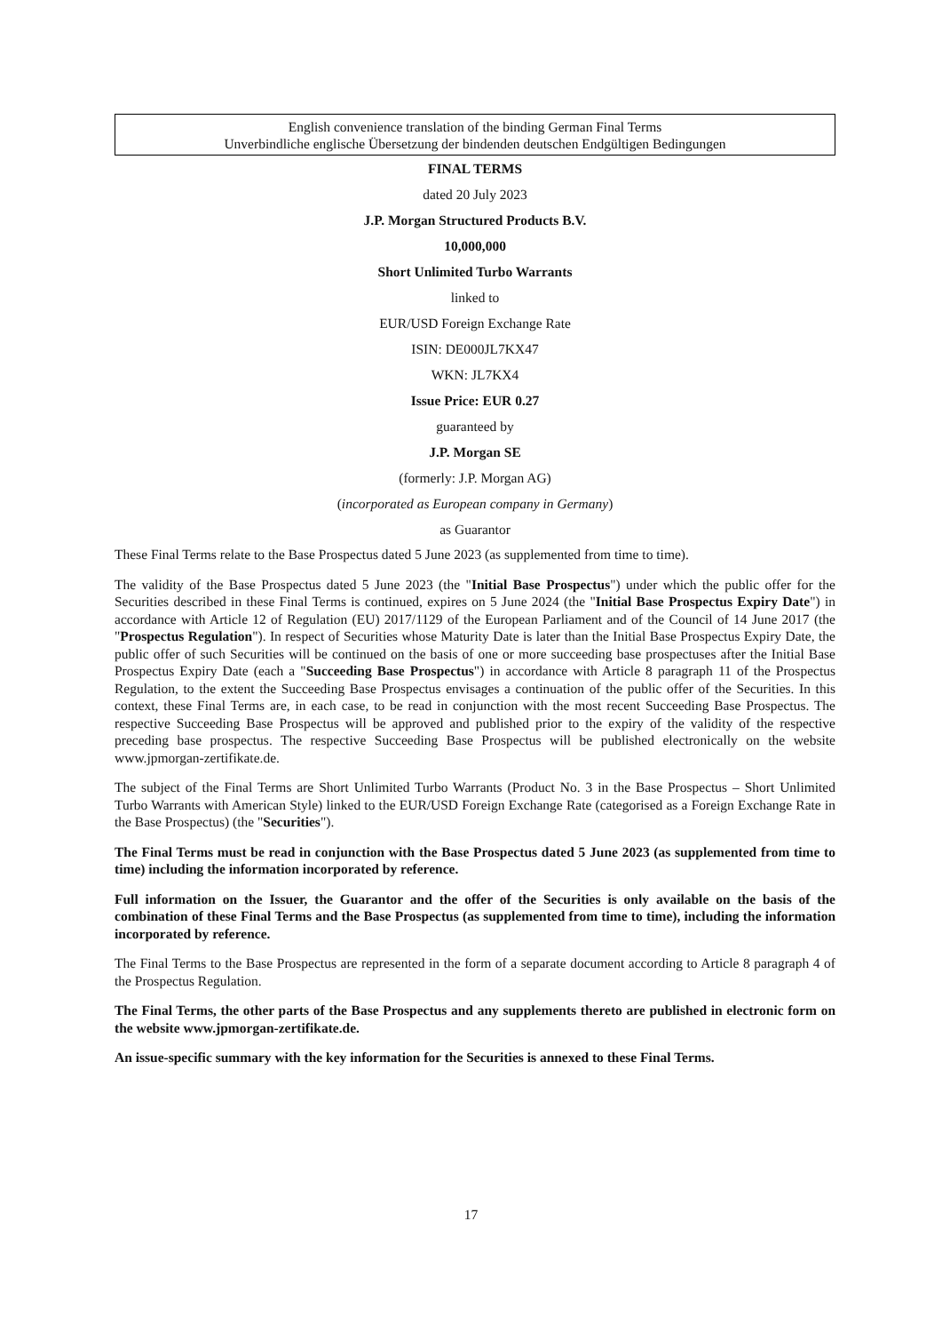English convenience translation of the binding German Final Terms
Unverbindliche englische Übersetzung der bindenden deutschen Endgültigen Bedingungen
FINAL TERMS
dated 20 July 2023
J.P. Morgan Structured Products B.V.
10,000,000
Short Unlimited Turbo Warrants
linked to
EUR/USD Foreign Exchange Rate
ISIN: DE000JL7KX47
WKN: JL7KX4
Issue Price: EUR 0.27
guaranteed by
J.P. Morgan SE
(formerly: J.P. Morgan AG)
(incorporated as European company in Germany)
as Guarantor
These Final Terms relate to the Base Prospectus dated 5 June 2023 (as supplemented from time to time).
The validity of the Base Prospectus dated 5 June 2023 (the "Initial Base Prospectus") under which the public offer for the Securities described in these Final Terms is continued, expires on 5 June 2024 (the "Initial Base Prospectus Expiry Date") in accordance with Article 12 of Regulation (EU) 2017/1129 of the European Parliament and of the Council of 14 June 2017 (the "Prospectus Regulation"). In respect of Securities whose Maturity Date is later than the Initial Base Prospectus Expiry Date, the public offer of such Securities will be continued on the basis of one or more succeeding base prospectuses after the Initial Base Prospectus Expiry Date (each a "Succeeding Base Prospectus") in accordance with Article 8 paragraph 11 of the Prospectus Regulation, to the extent the Succeeding Base Prospectus envisages a continuation of the public offer of the Securities. In this context, these Final Terms are, in each case, to be read in conjunction with the most recent Succeeding Base Prospectus. The respective Succeeding Base Prospectus will be approved and published prior to the expiry of the validity of the respective preceding base prospectus. The respective Succeeding Base Prospectus will be published electronically on the website www.jpmorgan-zertifikate.de.
The subject of the Final Terms are Short Unlimited Turbo Warrants (Product No. 3 in the Base Prospectus – Short Unlimited Turbo Warrants with American Style) linked to the EUR/USD Foreign Exchange Rate (categorised as a Foreign Exchange Rate in the Base Prospectus) (the "Securities").
The Final Terms must be read in conjunction with the Base Prospectus dated 5 June 2023 (as supplemented from time to time) including the information incorporated by reference.
Full information on the Issuer, the Guarantor and the offer of the Securities is only available on the basis of the combination of these Final Terms and the Base Prospectus (as supplemented from time to time), including the information incorporated by reference.
The Final Terms to the Base Prospectus are represented in the form of a separate document according to Article 8 paragraph 4 of the Prospectus Regulation.
The Final Terms, the other parts of the Base Prospectus and any supplements thereto are published in electronic form on the website www.jpmorgan-zertifikate.de.
An issue-specific summary with the key information for the Securities is annexed to these Final Terms.
17